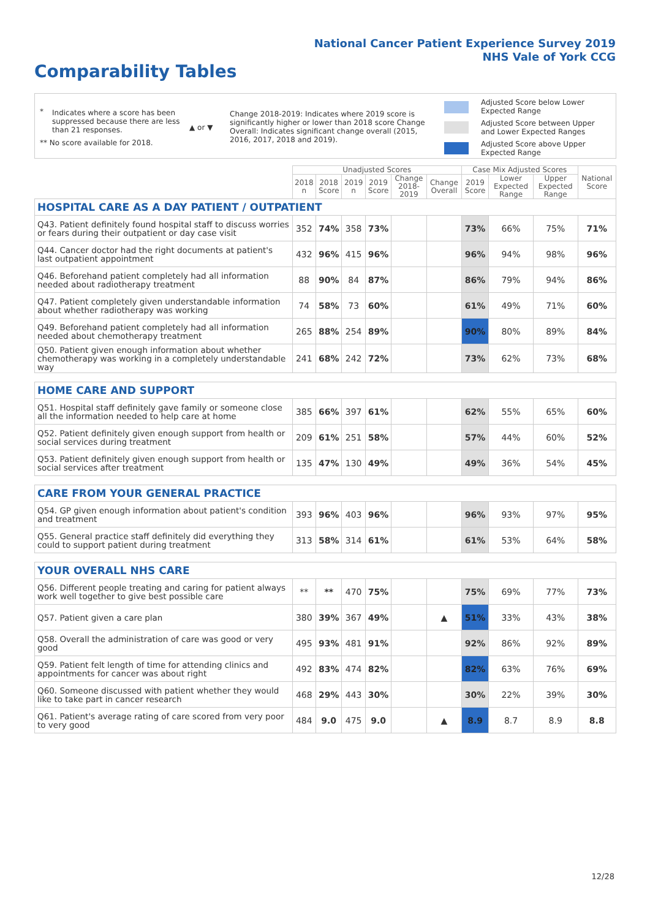National Cancer Patient Experience Survey 2019
NHS Vale of York CCG
Comparability Tables
*
Indicates where a score has been suppressed because there are less than 21 responses.
** No score available for 2018.
▲ or ▼
Change 2018-2019: Indicates where 2019 score is significantly higher or lower than 2018 score Change Overall: Indicates significant change overall (2015, 2016, 2017, 2018 and 2019).
Adjusted Score below Lower Expected Range
Adjusted Score between Upper and Lower Expected Ranges
Adjusted Score above Upper Expected Range
| | Unadjusted Scores | | | | | | Case Mix Adjusted Scores | | | National Score |
| | 2018 n | 2018 Score | 2019 n | 2019 Score | Change 2018- 2019 | Change Overall | 2019 Score | Lower Expected Range | Upper Expected Range | |
| HOSPITAL CARE AS A DAY PATIENT / OUTPATIENT | | | | | | | | | | |
| Q43. Patient definitely found hospital staff to discuss worries or fears during their outpatient or day case visit | 352 | 74% | 358 | 73% | | | 73% | 66% | 75% | 71% |
| Q44. Cancer doctor had the right documents at patient's last outpatient appointment | 432 | 96% | 415 | 96% | | | 96% | 94% | 98% | 96% |
| Q46. Beforehand patient completely had all information needed about radiotherapy treatment | 88 | 90% | 84 | 87% | | | 86% | 79% | 94% | 86% |
| Q47. Patient completely given understandable information about whether radiotherapy was working | 74 | 58% | 73 | 60% | | | 61% | 49% | 71% | 60% |
| Q49. Beforehand patient completely had all information needed about chemotherapy treatment | 265 | 88% | 254 | 89% | | | 90% | 80% | 89% | 84% |
| Q50. Patient given enough information about whether chemotherapy was working in a completely understandable way | 241 | 68% | 242 | 72% | | | 73% | 62% | 73% | 68% |
| HOME CARE AND SUPPORT | | | | | | | | | | |
| Q51. Hospital staff definitely gave family or someone close all the information needed to help care at home | 385 | 66% | 397 | 61% | | | 62% | 55% | 65% | 60% |
| Q52. Patient definitely given enough support from health or social services during treatment | 209 | 61% | 251 | 58% | | | 57% | 44% | 60% | 52% |
| Q53. Patient definitely given enough support from health or social services after treatment | 135 | 47% | 130 | 49% | | | 49% | 36% | 54% | 45% |
| CARE FROM YOUR GENERAL PRACTICE | | | | | | | | | | |
| Q54. GP given enough information about patient's condition and treatment | 393 | 96% | 403 | 96% | | | 96% | 93% | 97% | 95% |
| Q55. General practice staff definitely did everything they could to support patient during treatment | 313 | 58% | 314 | 61% | | | 61% | 53% | 64% | 58% |
| YOUR OVERALL NHS CARE | | | | | | | | | | |
| Q56. Different people treating and caring for patient always work well together to give best possible care | ** | ** | 470 | 75% | | | 75% | 69% | 77% | 73% |
| Q57. Patient given a care plan | 380 | 39% | 367 | 49% | | ▲ | 51% | 33% | 43% | 38% |
| Q58. Overall the administration of care was good or very good | 495 | 93% | 481 | 91% | | | 92% | 86% | 92% | 89% |
| Q59. Patient felt length of time for attending clinics and appointments for cancer was about right | 492 | 83% | 474 | 82% | | | 82% | 63% | 76% | 69% |
| Q60. Someone discussed with patient whether they would like to take part in cancer research | 468 | 29% | 443 | 30% | | | 30% | 22% | 39% | 30% |
| Q61. Patient's average rating of care scored from very poor to very good | 484 | 9.0 | 475 | 9.0 | | ▲ | 8.9 | 8.7 | 8.9 | 8.8 |
12/28